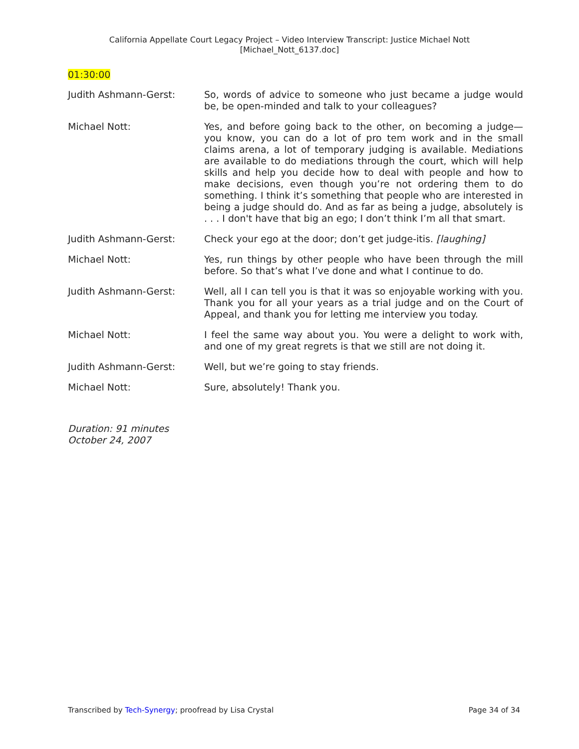California Appellate Court Legacy Project – Video Interview Transcript: Justice Michael Nott
[Michael_Nott_6137.doc]
01:30:00
Judith Ashmann-Gerst: So, words of advice to someone who just became a judge would be, be open-minded and talk to your colleagues?
Michael Nott: Yes, and before going back to the other, on becoming a judge—you know, you can do a lot of pro tem work and in the small claims arena, a lot of temporary judging is available. Mediations are available to do mediations through the court, which will help skills and help you decide how to deal with people and how to make decisions, even though you’re not ordering them to do something. I think it’s something that people who are interested in being a judge should do. And as far as being a judge, absolutely is . . . I don't have that big an ego; I don’t think I’m all that smart.
Judith Ashmann-Gerst: Check your ego at the door; don’t get judge-itis. [laughing]
Michael Nott: Yes, run things by other people who have been through the mill before. So that’s what I’ve done and what I continue to do.
Judith Ashmann-Gerst: Well, all I can tell you is that it was so enjoyable working with you. Thank you for all your years as a trial judge and on the Court of Appeal, and thank you for letting me interview you today.
Michael Nott: I feel the same way about you. You were a delight to work with, and one of my great regrets is that we still are not doing it.
Judith Ashmann-Gerst: Well, but we’re going to stay friends.
Michael Nott: Sure, absolutely! Thank you.
Duration: 91 minutes
October 24, 2007
Transcribed by Tech-Synergy; proofread by Lisa Crystal
Page 34 of 34